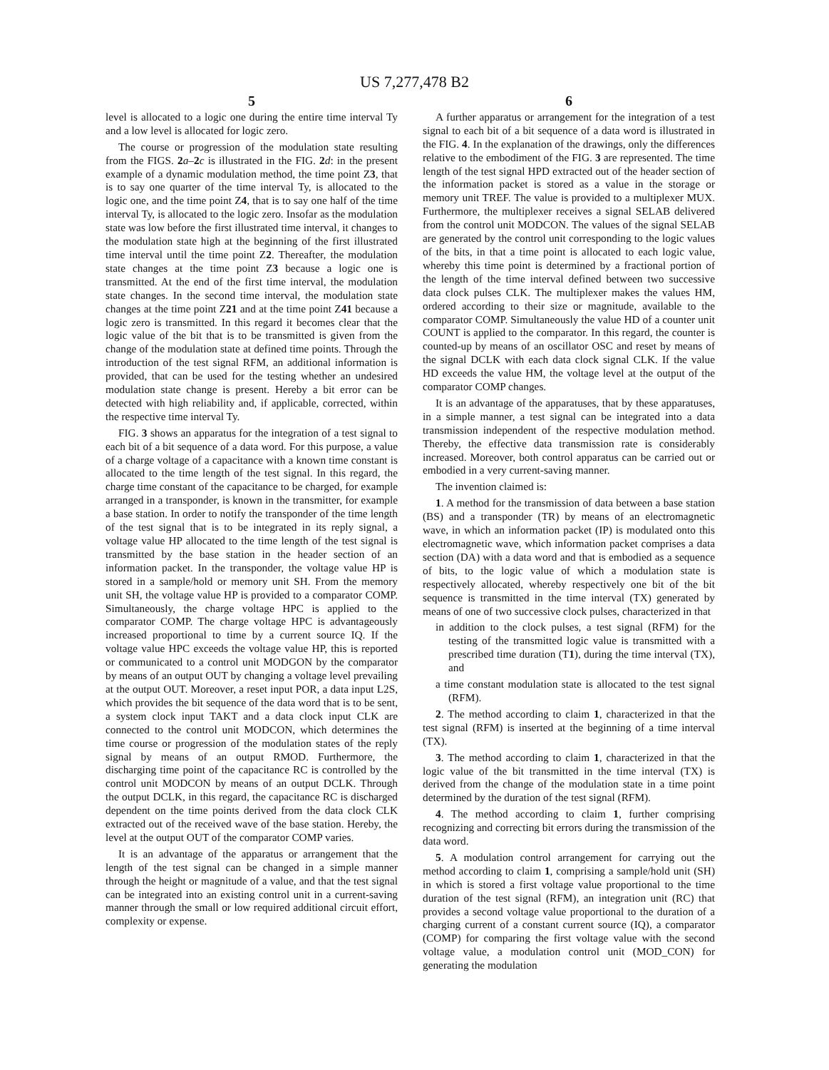US 7,277,478 B2
5
level is allocated to a logic one during the entire time interval Ty and a low level is allocated for logic zero.
The course or progression of the modulation state resulting from the FIGS. 2 a–2 c is illustrated in the FIG. 2 d: in the present example of a dynamic modulation method, the time point Z3, that is to say one quarter of the time interval Ty, is allocated to the logic one, and the time point Z4, that is to say one half of the time interval Ty, is allocated to the logic zero. Insofar as the modulation state was low before the first illustrated time interval, it changes to the modulation state high at the beginning of the first illustrated time interval until the time point Z2. Thereafter, the modulation state changes at the time point Z3 because a logic one is transmitted. At the end of the first time interval, the modulation state changes. In the second time interval, the modulation state changes at the time point Z21 and at the time point Z41 because a logic zero is transmitted. In this regard it becomes clear that the logic value of the bit that is to be transmitted is given from the change of the modulation state at defined time points. Through the introduction of the test signal RFM, an additional information is provided, that can be used for the testing whether an undesired modulation state change is present. Hereby a bit error can be detected with high reliability and, if applicable, corrected, within the respective time interval Ty.
FIG. 3 shows an apparatus for the integration of a test signal to each bit of a bit sequence of a data word. For this purpose, a value of a charge voltage of a capacitance with a known time constant is allocated to the time length of the test signal. In this regard, the charge time constant of the capacitance to be charged, for example arranged in a transponder, is known in the transmitter, for example a base station. In order to notify the transponder of the time length of the test signal that is to be integrated in its reply signal, a voltage value HP allocated to the time length of the test signal is transmitted by the base station in the header section of an information packet. In the transponder, the voltage value HP is stored in a sample/hold or memory unit SH. From the memory unit SH, the voltage value HP is provided to a comparator COMP. Simultaneously, the charge voltage HPC is applied to the comparator COMP. The charge voltage HPC is advantageously increased proportional to time by a current source IQ. If the voltage value HPC exceeds the voltage value HP, this is reported or communicated to a control unit MODGON by the comparator by means of an output OUT by changing a voltage level prevailing at the output OUT. Moreover, a reset input POR, a data input L2S, which provides the bit sequence of the data word that is to be sent, a system clock input TAKT and a data clock input CLK are connected to the control unit MODCON, which determines the time course or progression of the modulation states of the reply signal by means of an output RMOD. Furthermore, the discharging time point of the capacitance RC is controlled by the control unit MODCON by means of an output DCLK. Through the output DCLK, in this regard, the capacitance RC is discharged dependent on the time points derived from the data clock CLK extracted out of the received wave of the base station. Hereby, the level at the output OUT of the comparator COMP varies.
It is an advantage of the apparatus or arrangement that the length of the test signal can be changed in a simple manner through the height or magnitude of a value, and that the test signal can be integrated into an existing control unit in a current-saving manner through the small or low required additional circuit effort, complexity or expense.
6
A further apparatus or arrangement for the integration of a test signal to each bit of a bit sequence of a data word is illustrated in the FIG. 4. In the explanation of the drawings, only the differences relative to the embodiment of the FIG. 3 are represented. The time length of the test signal HPD extracted out of the header section of the information packet is stored as a value in the storage or memory unit TREF. The value is provided to a multiplexer MUX. Furthermore, the multiplexer receives a signal SELAB delivered from the control unit MODCON. The values of the signal SELAB are generated by the control unit corresponding to the logic values of the bits, in that a time point is allocated to each logic value, whereby this time point is determined by a fractional portion of the length of the time interval defined between two successive data clock pulses CLK. The multiplexer makes the values HM, ordered according to their size or magnitude, available to the comparator COMP. Simultaneously the value HD of a counter unit COUNT is applied to the comparator. In this regard, the counter is counted-up by means of an oscillator OSC and reset by means of the signal DCLK with each data clock signal CLK. If the value HD exceeds the value HM, the voltage level at the output of the comparator COMP changes.
It is an advantage of the apparatuses, that by these apparatuses, in a simple manner, a test signal can be integrated into a data transmission independent of the respective modulation method. Thereby, the effective data transmission rate is considerably increased. Moreover, both control apparatus can be carried out or embodied in a very current-saving manner.
The invention claimed is:
1. A method for the transmission of data between a base station (BS) and a transponder (TR) by means of an electromagnetic wave, in which an information packet (IP) is modulated onto this electromagnetic wave, which information packet comprises a data section (DA) with a data word and that is embodied as a sequence of bits, to the logic value of which a modulation state is respectively allocated, whereby respectively one bit of the bit sequence is transmitted in the time interval (TX) generated by means of one of two successive clock pulses, characterized in that
in addition to the clock pulses, a test signal (RFM) for the testing of the transmitted logic value is transmitted with a prescribed time duration (T1), during the time interval (TX), and
a time constant modulation state is allocated to the test signal (RFM).
2. The method according to claim 1, characterized in that the test signal (RFM) is inserted at the beginning of a time interval (TX).
3. The method according to claim 1, characterized in that the logic value of the bit transmitted in the time interval (TX) is derived from the change of the modulation state in a time point determined by the duration of the test signal (RFM).
4. The method according to claim 1, further comprising recognizing and correcting bit errors during the transmission of the data word.
5. A modulation control arrangement for carrying out the method according to claim 1, comprising a sample/hold unit (SH) in which is stored a first voltage value proportional to the time duration of the test signal (RFM), an integration unit (RC) that provides a second voltage value proportional to the duration of a charging current of a constant current source (IQ), a comparator (COMP) for comparing the first voltage value with the second voltage value, a modulation control unit (MOD_CON) for generating the modulation